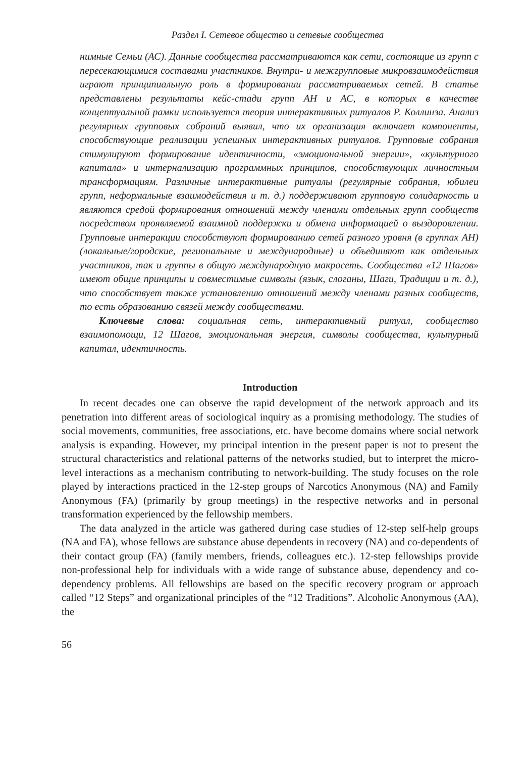Раздел I. Сетевое общество и сетевые сообщества
нимные Семьи (АС). Данные сообщества рассматриваются как сети, состоящие из групп с пересекающимися составами участников. Внутри- и межгрупповые микровзаимодействия играют принципиальную роль в формировании рассматриваемых сетей. В статье представлены результаты кейс-стади групп АН и АС, в которых в качестве концептуальной рамки используется теория интерактивных ритуалов Р. Коллинза. Анализ регулярных групповых собраний выявил, что их организация включает компоненты, способствующие реализации успешных интерактивных ритуалов. Групповые собрания стимулируют формирование идентичности, «эмоциональной энергии», «культурного капитала» и интернализацию программных принципов, способствующих личностным трансформациям. Различные интерактивные ритуалы (регулярные собрания, юбилеи групп, неформальные взаимодействия и т. д.) поддерживают групповую солидарность и являются средой формирования отношений между членами отдельных групп сообществ посредством проявляемой взаимной поддержки и обмена информацией о выздоровлении. Групповые интеракции способствуют формированию сетей разного уровня (в группах АН) (локальные/городские, региональные и международные) и объединяют как отдельных участников, так и группы в общую международную макросеть. Сообщества «12 Шагов» имеют общие принципы и совместимые символы (язык, слоганы, Шаги, Традиции и т. д.), что способствует также установлению отношений между членами разных сообществ, то есть образованию связей между сообществами.
Ключевые слова: социальная сеть, интерактивный ритуал, сообщество взаимопомощи, 12 Шагов, эмоциональная энергия, символы сообщества, культурный капитал, идентичность.
Introduction
In recent decades one can observe the rapid development of the network approach and its penetration into different areas of sociological inquiry as a promising methodology. The studies of social movements, communities, free associations, etc. have become domains where social network analysis is expanding. However, my principal intention in the present paper is not to present the structural characteristics and relational patterns of the networks studied, but to interpret the micro-level interactions as a mechanism contributing to network-building. The study focuses on the role played by interactions practiced in the 12-step groups of Narcotics Anonymous (NA) and Family Anonymous (FA) (primarily by group meetings) in the respective networks and in personal transformation experienced by the fellowship members.
The data analyzed in the article was gathered during case studies of 12-step self-help groups (NA and FA), whose fellows are substance abuse dependents in recovery (NA) and co-dependents of their contact group (FA) (family members, friends, colleagues etc.). 12-step fellowships provide non-professional help for individuals with a wide range of substance abuse, dependency and co-dependency problems. All fellowships are based on the specific recovery program or approach called “12 Steps” and organizational principles of the “12 Traditions”. Alcoholic Anonymous (AA), the
56